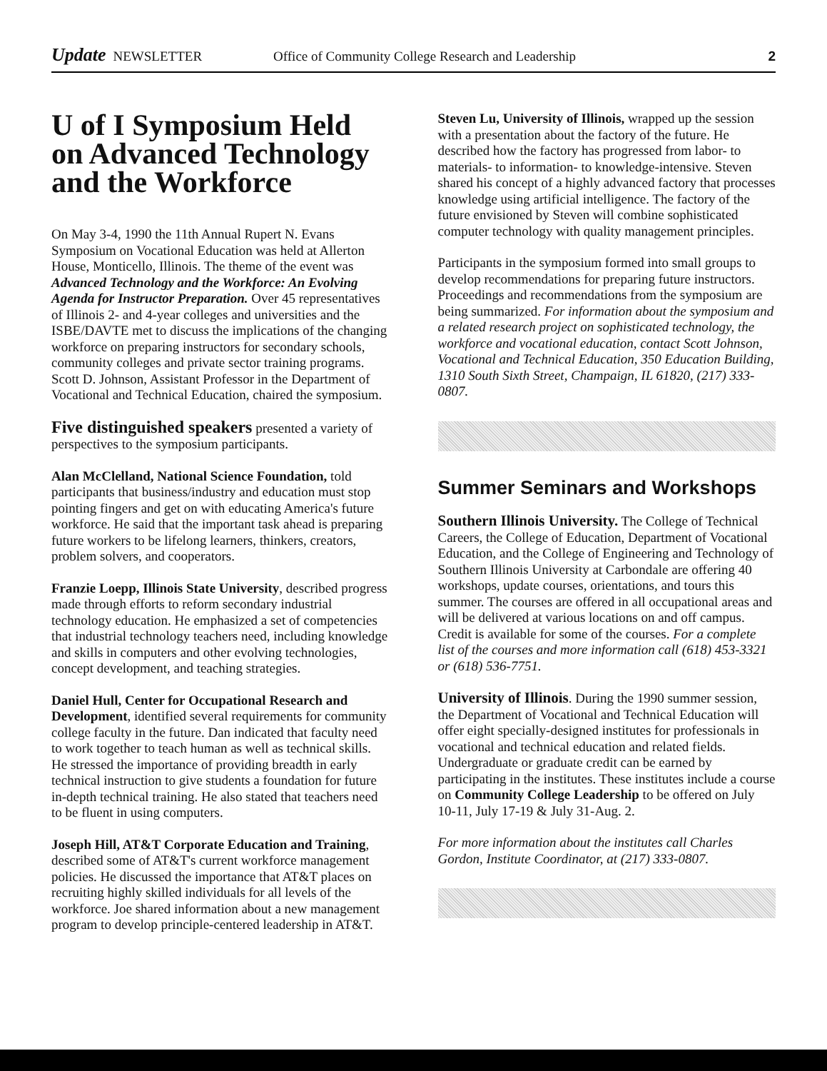Update NEWSLETTER Office of Community College Research and Leadership 2
U of I Symposium Held on Advanced Technology and the Workforce
On May 3-4, 1990 the 11th Annual Rupert N. Evans Symposium on Vocational Education was held at Allerton House, Monticello, Illinois. The theme of the event was Advanced Technology and the Workforce: An Evolving Agenda for Instructor Preparation. Over 45 representatives of Illinois 2- and 4-year colleges and universities and the ISBE/DAVTE met to discuss the implications of the changing workforce on preparing instructors for secondary schools, community colleges and private sector training programs. Scott D. Johnson, Assistant Professor in the Department of Vocational and Technical Education, chaired the symposium.
Five distinguished speakers presented a variety of perspectives to the symposium participants.
Alan McClelland, National Science Foundation, told participants that business/industry and education must stop pointing fingers and get on with educating America's future workforce. He said that the important task ahead is preparing future workers to be lifelong learners, thinkers, creators, problem solvers, and cooperators.
Franzie Loepp, Illinois State University, described progress made through efforts to reform secondary industrial technology education. He emphasized a set of competencies that industrial technology teachers need, including knowledge and skills in computers and other evolving technologies, concept development, and teaching strategies.
Daniel Hull, Center for Occupational Research and Development, identified several requirements for community college faculty in the future. Dan indicated that faculty need to work together to teach human as well as technical skills. He stressed the importance of providing breadth in early technical instruction to give students a foundation for future in-depth technical training. He also stated that teachers need to be fluent in using computers.
Joseph Hill, AT&T Corporate Education and Training, described some of AT&T's current workforce management policies. He discussed the importance that AT&T places on recruiting highly skilled individuals for all levels of the workforce. Joe shared information about a new management program to develop principle-centered leadership in AT&T.
Steven Lu, University of Illinois, wrapped up the session with a presentation about the factory of the future. He described how the factory has progressed from labor- to materials- to information- to knowledge-intensive. Steven shared his concept of a highly advanced factory that processes knowledge using artificial intelligence. The factory of the future envisioned by Steven will combine sophisticated computer technology with quality management principles.
Participants in the symposium formed into small groups to develop recommendations for preparing future instructors. Proceedings and recommendations from the symposium are being summarized. For information about the symposium and a related research project on sophisticated technology, the workforce and vocational education, contact Scott Johnson, Vocational and Technical Education, 350 Education Building, 1310 South Sixth Street, Champaign, IL 61820, (217) 333-0807.
Summer Seminars and Workshops
Southern Illinois University. The College of Technical Careers, the College of Education, Department of Vocational Education, and the College of Engineering and Technology of Southern Illinois University at Carbondale are offering 40 workshops, update courses, orientations, and tours this summer. The courses are offered in all occupational areas and will be delivered at various locations on and off campus. Credit is available for some of the courses. For a complete list of the courses and more information call (618) 453-3321 or (618) 536-7751.
University of Illinois. During the 1990 summer session, the Department of Vocational and Technical Education will offer eight specially-designed institutes for professionals in vocational and technical education and related fields. Undergraduate or graduate credit can be earned by participating in the institutes. These institutes include a course on Community College Leadership to be offered on July 10-11, July 17-19 & July 31-Aug. 2.
For more information about the institutes call Charles Gordon, Institute Coordinator, at (217) 333-0807.